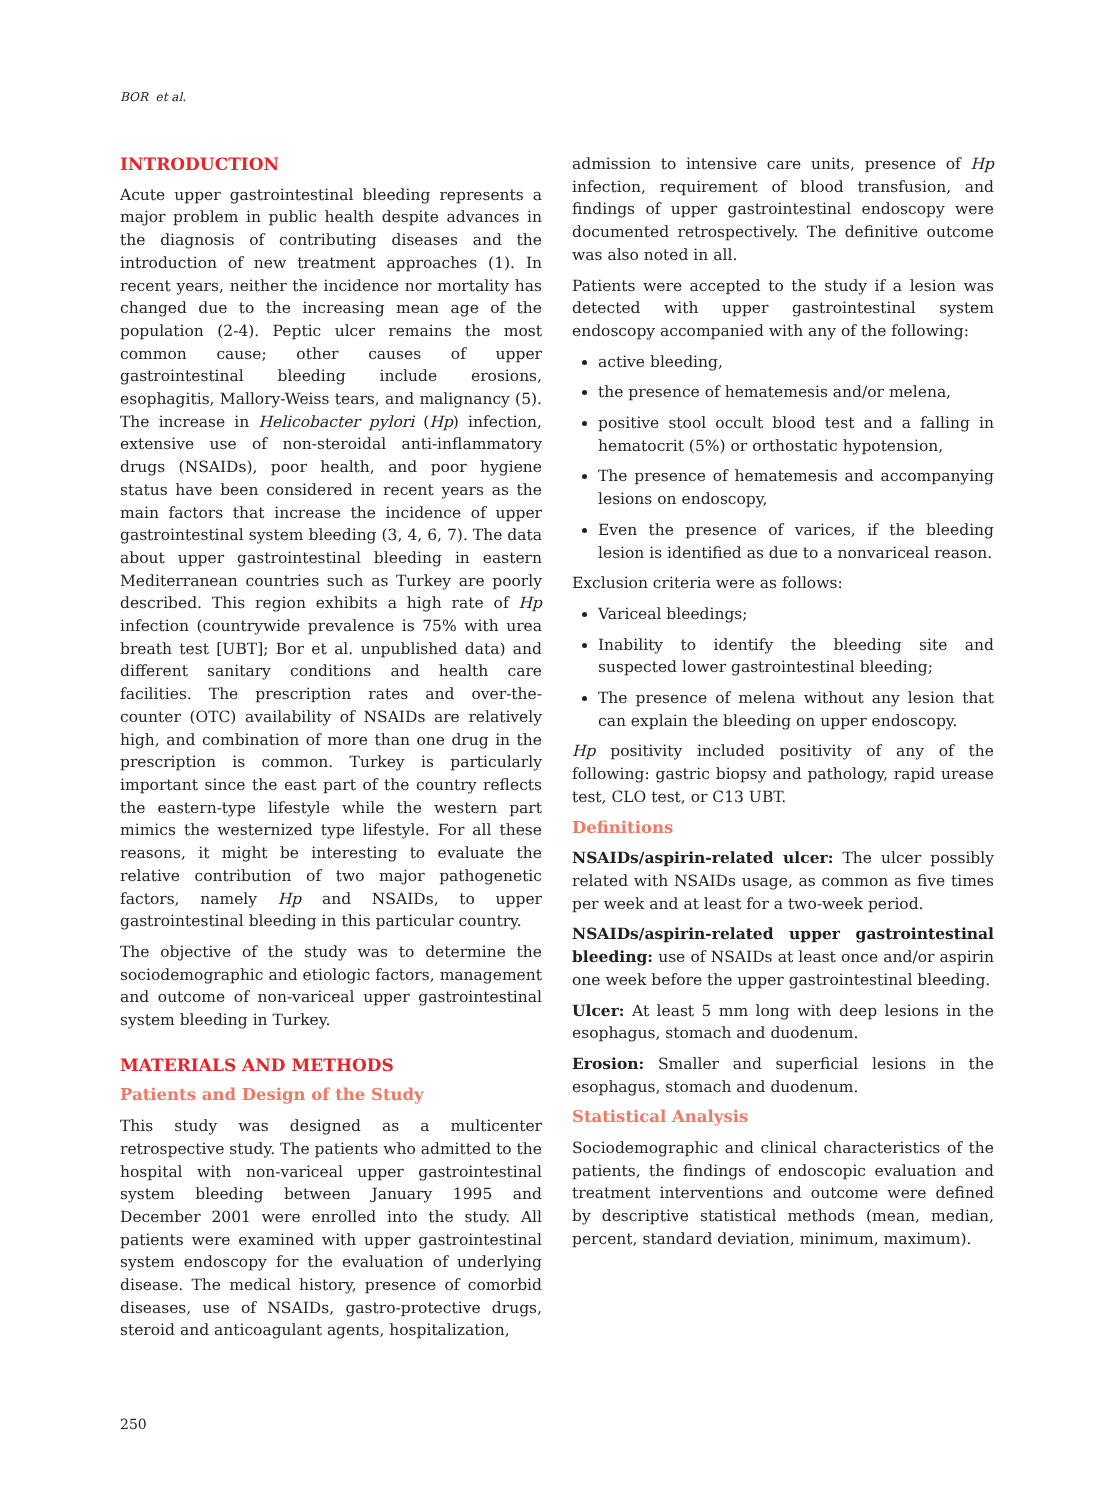BOR et al.
INTRODUCTION
Acute upper gastrointestinal bleeding represents a major problem in public health despite advances in the diagnosis of contributing diseases and the introduction of new treatment approaches (1). In recent years, neither the incidence nor mortality has changed due to the increasing mean age of the population (2-4). Peptic ulcer remains the most common cause; other causes of upper gastrointestinal bleeding include erosions, esophagitis, Mallory-Weiss tears, and malignancy (5). The increase in Helicobacter pylori (Hp) infection, extensive use of non-steroidal anti-inflammatory drugs (NSAIDs), poor health, and poor hygiene status have been considered in recent years as the main factors that increase the incidence of upper gastrointestinal system bleeding (3, 4, 6, 7). The data about upper gastrointestinal bleeding in eastern Mediterranean countries such as Turkey are poorly described. This region exhibits a high rate of Hp infection (countrywide prevalence is 75% with urea breath test [UBT]; Bor et al. unpublished data) and different sanitary conditions and health care facilities. The prescription rates and over-the-counter (OTC) availability of NSAIDs are relatively high, and combination of more than one drug in the prescription is common. Turkey is particularly important since the east part of the country reflects the eastern-type lifestyle while the western part mimics the westernized type lifestyle. For all these reasons, it might be interesting to evaluate the relative contribution of two major pathogenetic factors, namely Hp and NSAIDs, to upper gastrointestinal bleeding in this particular country.
The objective of the study was to determine the sociodemographic and etiologic factors, management and outcome of non-variceal upper gastrointestinal system bleeding in Turkey.
MATERIALS AND METHODS
Patients and Design of the Study
This study was designed as a multicenter retrospective study. The patients who admitted to the hospital with non-variceal upper gastrointestinal system bleeding between January 1995 and December 2001 were enrolled into the study. All patients were examined with upper gastrointestinal system endoscopy for the evaluation of underlying disease. The medical history, presence of comorbid diseases, use of NSAIDs, gastro-protective drugs, steroid and anticoagulant agents, hospitalization,
admission to intensive care units, presence of Hp infection, requirement of blood transfusion, and findings of upper gastrointestinal endoscopy were documented retrospectively. The definitive outcome was also noted in all.
Patients were accepted to the study if a lesion was detected with upper gastrointestinal system endoscopy accompanied with any of the following:
active bleeding,
the presence of hematemesis and/or melena,
positive stool occult blood test and a falling in hematocrit (5%) or orthostatic hypotension,
The presence of hematemesis and accompanying lesions on endoscopy,
Even the presence of varices, if the bleeding lesion is identified as due to a nonvariceal reason.
Exclusion criteria were as follows:
Variceal bleedings;
Inability to identify the bleeding site and suspected lower gastrointestinal bleeding;
The presence of melena without any lesion that can explain the bleeding on upper endoscopy.
Hp positivity included positivity of any of the following: gastric biopsy and pathology, rapid urease test, CLO test, or C13 UBT.
Definitions
NSAIDs/aspirin-related ulcer: The ulcer possibly related with NSAIDs usage, as common as five times per week and at least for a two-week period.
NSAIDs/aspirin-related upper gastrointestinal bleeding: use of NSAIDs at least once and/or aspirin one week before the upper gastrointestinal bleeding.
Ulcer: At least 5 mm long with deep lesions in the esophagus, stomach and duodenum.
Erosion: Smaller and superficial lesions in the esophagus, stomach and duodenum.
Statistical Analysis
Sociodemographic and clinical characteristics of the patients, the findings of endoscopic evaluation and treatment interventions and outcome were defined by descriptive statistical methods (mean, median, percent, standard deviation, minimum, maximum).
250